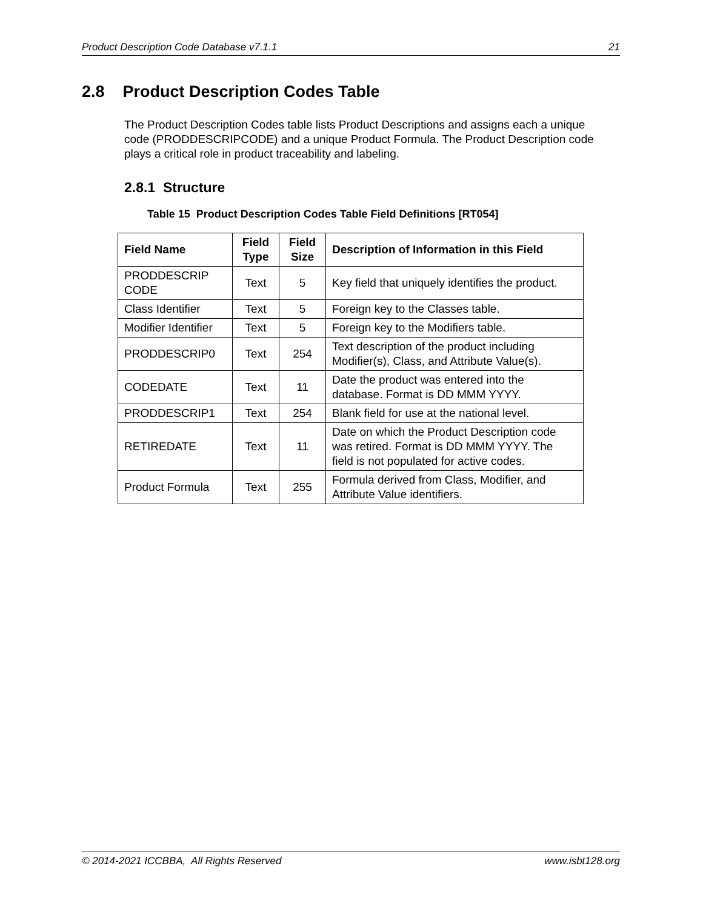Product Description Code Database v7.1.1 21
2.8 Product Description Codes Table
The Product Description Codes table lists Product Descriptions and assigns each a unique code (PRODDESCRIPCODE) and a unique Product Formula. The Product Description code plays a critical role in product traceability and labeling.
2.8.1 Structure
Table 15 Product Description Codes Table Field Definitions [RT054]
| Field Name | Field Type | Field Size | Description of Information in this Field |
| --- | --- | --- | --- |
| PRODDESCRIP CODE | Text | 5 | Key field that uniquely identifies the product. |
| Class Identifier | Text | 5 | Foreign key to the Classes table. |
| Modifier Identifier | Text | 5 | Foreign key to the Modifiers table. |
| PRODDESCRIP0 | Text | 254 | Text description of the product including Modifier(s), Class, and Attribute Value(s). |
| CODEDATE | Text | 11 | Date the product was entered into the database. Format is DD MMM YYYY. |
| PRODDESCRIP1 | Text | 254 | Blank field for use at the national level. |
| RETIREDATE | Text | 11 | Date on which the Product Description code was retired. Format is DD MMM YYYY. The field is not populated for active codes. |
| Product Formula | Text | 255 | Formula derived from Class, Modifier, and Attribute Value identifiers. |
© 2014-2021 ICCBBA, All Rights Reserved www.isbt128.org